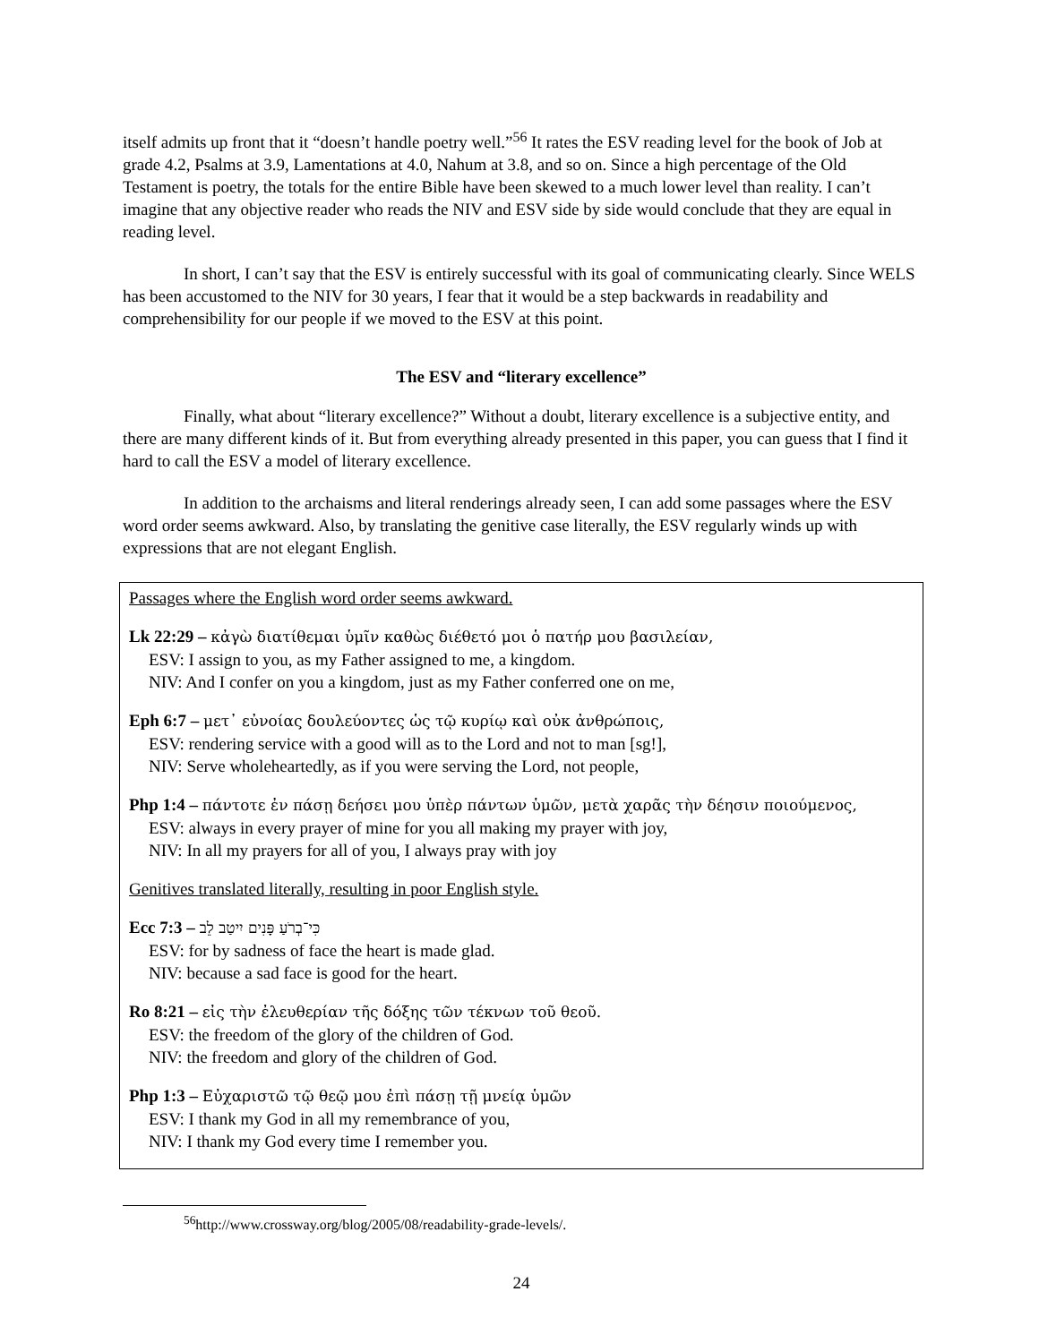itself admits up front that it “doesn’t handle poetry well.”<sup>56</sup> It rates the ESV reading level for the book of Job at grade 4.2, Psalms at 3.9, Lamentations at 4.0, Nahum at 3.8, and so on. Since a high percentage of the Old Testament is poetry, the totals for the entire Bible have been skewed to a much lower level than reality. I can’t imagine that any objective reader who reads the NIV and ESV side by side would conclude that they are equal in reading level.
In short, I can’t say that the ESV is entirely successful with its goal of communicating clearly. Since WELS has been accustomed to the NIV for 30 years, I fear that it would be a step backwards in readability and comprehensibility for our people if we moved to the ESV at this point.
The ESV and “literary excellence”
Finally, what about “literary excellence?” Without a doubt, literary excellence is a subjective entity, and there are many different kinds of it. But from everything already presented in this paper, you can guess that I find it hard to call the ESV a model of literary excellence.
In addition to the archaisms and literal renderings already seen, I can add some passages where the ESV word order seems awkward. Also, by translating the genitive case literally, the ESV regularly winds up with expressions that are not elegant English.
Passages where the English word order seems awkward.
Lk 22:29 – κἀγὼ διατίθεμαι ὑμῖν καθὼς διέθετό μοι ὁ πατήρ μου βασιλείαν,
ESV: I assign to you, as my Father assigned to me, a kingdom.
NIV: And I confer on you a kingdom, just as my Father conferred one on me,
Eph 6:7 – μετ᾽ εὐνοίας δουλεύοντες ὡς τῷ κυρίῳ καὶ οὐκ ἀνθρώποις,
ESV: rendering service with a good will as to the Lord and not to man [sg!],
NIV: Serve wholeheartedly, as if you were serving the Lord, not people,
Php 1:4 – πάντοτε ἐν πάσῃ δεήσει μου ὑπὲρ πάντων ὑμῶν, μετὰ χαρᾶς τὴν δέησιν ποιούμενος,
ESV: always in every prayer of mine for you all making my prayer with joy,
NIV: In all my prayers for all of you, I always pray with joy
Genitives translated literally, resulting in poor English style.
Ecc 7:3 – כִּי־בְרֹעַ פָּנִים יִיטַב לֵב
ESV: for by sadness of face the heart is made glad.
NIV: because a sad face is good for the heart.
Ro 8:21 – εἰς τὴν ἐλευθερίαν τῆς δόξης τῶν τέκνων τοῦ θεοῦ.
ESV: the freedom of the glory of the children of God.
NIV: the freedom and glory of the children of God.
Php 1:3 – Εὐχαριστῶ τῷ θεῷ μου ἐπὶ πάσῃ τῇ μνείᾳ ὑμῶν
ESV: I thank my God in all my remembrance of you,
NIV: I thank my God every time I remember you.
<sup>56</sup> http://www.crossway.org/blog/2005/08/readability-grade-levels/.
24